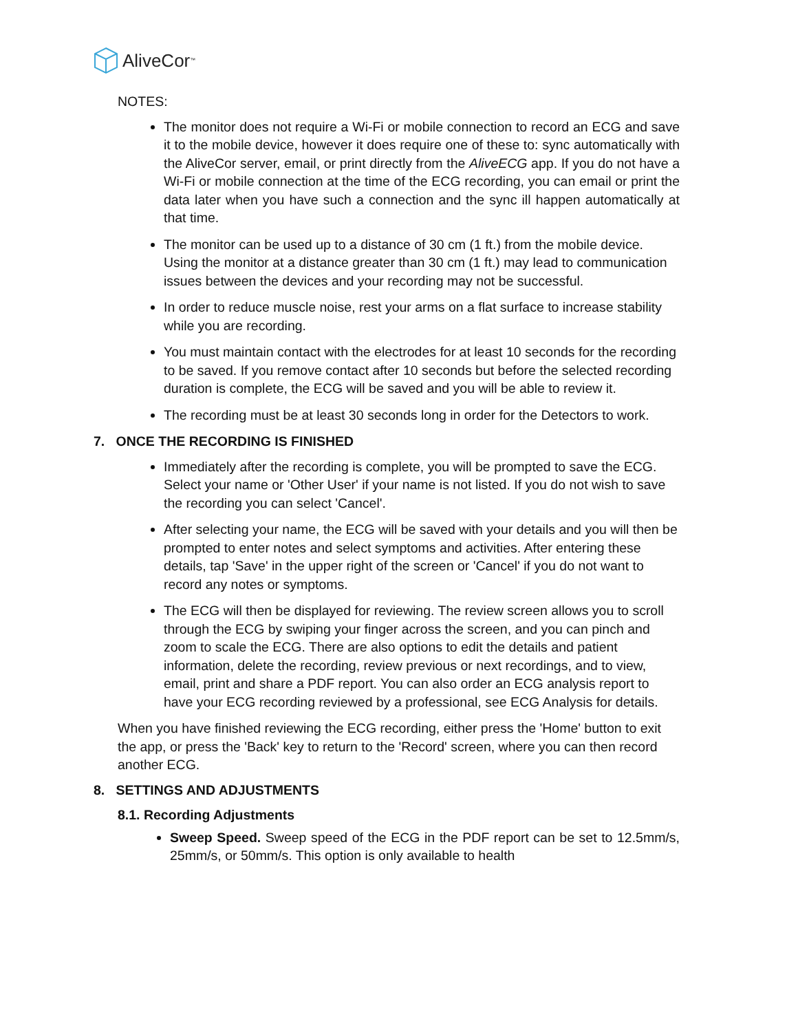AliveCor<sup>™</sup>
NOTES:
The monitor does not require a Wi-Fi or mobile connection to record an ECG and save it to the mobile device, however it does require one of these to: sync automatically with the AliveCor server, email, or print directly from the AliveECG app. If you do not have a Wi-Fi or mobile connection at the time of the ECG recording, you can email or print the data later when you have such a connection and the sync ill happen automatically at that time.
The monitor can be used up to a distance of 30 cm (1 ft.) from the mobile device. Using the monitor at a distance greater than 30 cm (1 ft.) may lead to communication issues between the devices and your recording may not be successful.
In order to reduce muscle noise, rest your arms on a flat surface to increase stability while you are recording.
You must maintain contact with the electrodes for at least 10 seconds for the recording to be saved. If you remove contact after 10 seconds but before the selected recording duration is complete, the ECG will be saved and you will be able to review it.
The recording must be at least 30 seconds long in order for the Detectors to work.
7. ONCE THE RECORDING IS FINISHED
Immediately after the recording is complete, you will be prompted to save the ECG. Select your name or 'Other User' if your name is not listed. If you do not wish to save the recording you can select 'Cancel'.
After selecting your name, the ECG will be saved with your details and you will then be prompted to enter notes and select symptoms and activities. After entering these details, tap 'Save' in the upper right of the screen or 'Cancel' if you do not want to record any notes or symptoms.
The ECG will then be displayed for reviewing. The review screen allows you to scroll through the ECG by swiping your finger across the screen, and you can pinch and zoom to scale the ECG. There are also options to edit the details and patient information, delete the recording, review previous or next recordings, and to view, email, print and share a PDF report. You can also order an ECG analysis report to have your ECG recording reviewed by a professional, see ECG Analysis for details.
When you have finished reviewing the ECG recording, either press the 'Home' button to exit the app, or press the 'Back' key to return to the 'Record' screen, where you can then record another ECG.
8. SETTINGS AND ADJUSTMENTS
8.1. Recording Adjustments
Sweep Speed. Sweep speed of the ECG in the PDF report can be set to 12.5mm/s, 25mm/s, or 50mm/s. This option is only available to health